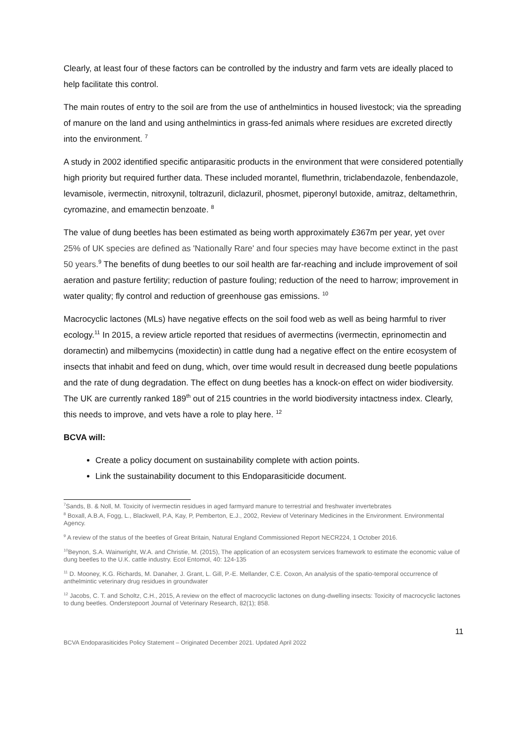Clearly, at least four of these factors can be controlled by the industry and farm vets are ideally placed to help facilitate this control.
The main routes of entry to the soil are from the use of anthelmintics in housed livestock; via the spreading of manure on the land and using anthelmintics in grass-fed animals where residues are excreted directly into the environment. <sup>7</sup>
A study in 2002 identified specific antiparasitic products in the environment that were considered potentially high priority but required further data. These included morantel, flumethrin, triclabendazole, fenbendazole, levamisole, ivermectin, nitroxynil, toltrazuril, diclazuril, phosmet, piperonyl butoxide, amitraz, deltamethrin, cyromazine, and emamectin benzoate. <sup>8</sup>
The value of dung beetles has been estimated as being worth approximately £367m per year, yet over 25% of UK species are defined as 'Nationally Rare' and four species may have become extinct in the past 50 years.<sup>9</sup> The benefits of dung beetles to our soil health are far-reaching and include improvement of soil aeration and pasture fertility; reduction of pasture fouling; reduction of the need to harrow; improvement in water quality; fly control and reduction of greenhouse gas emissions. <sup>10</sup>
Macrocyclic lactones (MLs) have negative effects on the soil food web as well as being harmful to river ecology.<sup>11</sup> In 2015, a review article reported that residues of avermectins (ivermectin, eprinomectin and doramectin) and milbemycins (moxidectin) in cattle dung had a negative effect on the entire ecosystem of insects that inhabit and feed on dung, which, over time would result in decreased dung beetle populations and the rate of dung degradation. The effect on dung beetles has a knock-on effect on wider biodiversity. The UK are currently ranked 189<sup>th</sup> out of 215 countries in the world biodiversity intactness index. Clearly, this needs to improve, and vets have a role to play here. <sup>12</sup>
BCVA will:
Create a policy document on sustainability complete with action points.
Link the sustainability document to this Endoparasiticide document.
<sup>7</sup> Sands, B. & Noll, M. Toxicity of ivermectin residues in aged farmyard manure to terrestrial and freshwater invertebrates
<sup>8</sup> Boxall, A.B.A, Fogg, L., Blackwell, P.A, Kay, P, Pemberton, E.J., 2002, Review of Veterinary Medicines in the Environment. Environmental Agency.
<sup>9</sup> A review of the status of the beetles of Great Britain, Natural England Commissioned Report NECR224, 1 October 2016.
<sup>10</sup> Beynon, S.A. Wainwright, W.A. and Christie, M. (2015), The application of an ecosystem services framework to estimate the economic value of dung beetles to the U.K. cattle industry. Ecol Entomol, 40: 124-135
<sup>11</sup> D. Mooney, K.G. Richards, M. Danaher, J. Grant, L. Gill, P.-E. Mellander, C.E. Coxon, An analysis of the spatio-temporal occurrence of anthelmintic veterinary drug residues in groundwater
<sup>12</sup> Jacobs, C. T. and Scholtz, C.H., 2015, A review on the effect of macrocyclic lactones on dung-dwelling insects: Toxicity of macrocyclic lactones to dung beetles. Onderstepoort Journal of Veterinary Research, 82(1); 858.
11
BCVA Endoparasiticides Policy Statement – Originated December 2021. Updated April 2022